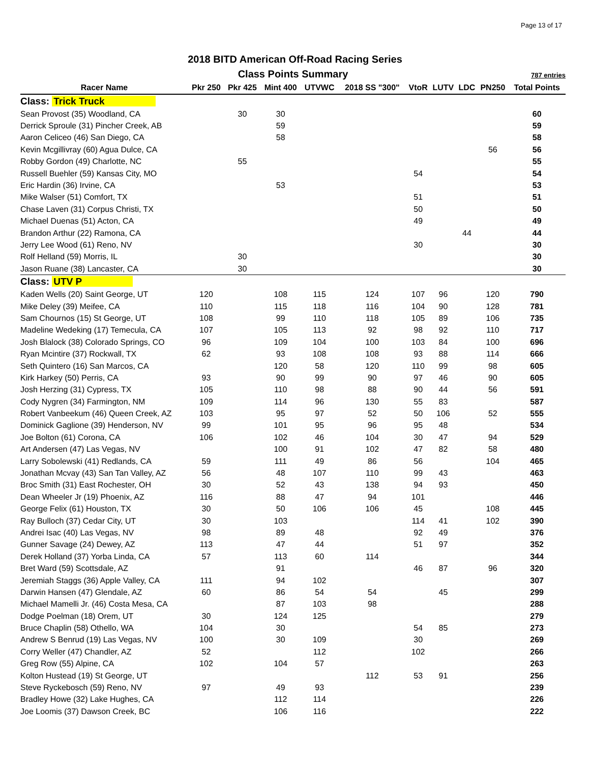Page 13 of 17
2018 BITD American Off-Road Racing Series
Class Points Summary 787 entries
| Racer Name | Pkr 250 | Pkr 425 | Mint 400 | UTVWC | 2018 SS "300" | VtoR | LUTV | LDC | PN250 | Total Points |
| --- | --- | --- | --- | --- | --- | --- | --- | --- | --- | --- |
| Class: Trick Truck | | | | | | | | | | |
| Sean Provost (35) Woodland, CA | | 30 | 30 | | | | | | | 60 |
| Derrick Sproule (31) Pincher Creek, AB | | | 59 | | | | | | | 59 |
| Aaron Celiceo (46) San Diego, CA | | | 58 | | | | | | | 58 |
| Kevin Mcgillivray (60) Agua Dulce, CA | | | | | | | | | 56 | 56 |
| Robby Gordon (49) Charlotte, NC | | 55 | | | | | | | | 55 |
| Russell Buehler (59) Kansas City, MO | | | | | | 54 | | | | 54 |
| Eric Hardin (36) Irvine, CA | | | 53 | | | | | | | 53 |
| Mike Walser (51) Comfort, TX | | | | | | 51 | | | | 51 |
| Chase Laven (31) Corpus Christi, TX | | | | | | 50 | | | | 50 |
| Michael Duenas (51) Acton, CA | | | | | | 49 | | | | 49 |
| Brandon Arthur (22) Ramona, CA | | | | | | | | 44 | | 44 |
| Jerry Lee Wood (61) Reno, NV | | | | | | 30 | | | | 30 |
| Rolf Helland (59) Morris, IL | | 30 | | | | | | | | 30 |
| Jason Ruane (38) Lancaster, CA | | 30 | | | | | | | | 30 |
| Class: UTV P | | | | | | | | | | |
| Kaden Wells (20) Saint George, UT | 120 | | 108 | 115 | 124 | 107 | 96 | | 120 | 790 |
| Mike Deley (39) Meifee, CA | 110 | | 115 | 118 | 116 | 104 | 90 | | 128 | 781 |
| Sam Chournos (15) St George, UT | 108 | | 99 | 110 | 118 | 105 | 89 | | 106 | 735 |
| Madeline Wedeking (17) Temecula, CA | 107 | | 105 | 113 | 92 | 98 | 92 | | 110 | 717 |
| Josh Blalock (38) Colorado Springs, CO | 96 | | 109 | 104 | 100 | 103 | 84 | | 100 | 696 |
| Ryan Mcintire (37) Rockwall, TX | 62 | | 93 | 108 | 108 | 93 | 88 | | 114 | 666 |
| Seth Quintero (16) San Marcos, CA | | | 120 | 58 | 120 | 110 | 99 | | 98 | 605 |
| Kirk Harkey (50) Perris, CA | 93 | | 90 | 99 | 90 | 97 | 46 | | 90 | 605 |
| Josh Herzing (31) Cypress, TX | 105 | | 110 | 98 | 88 | 90 | 44 | | 56 | 591 |
| Cody Nygren (34) Farmington, NM | 109 | | 114 | 96 | 130 | 55 | 83 | | | 587 |
| Robert Vanbeekum (46) Queen Creek, AZ | 103 | | 95 | 97 | 52 | 50 | 106 | | 52 | 555 |
| Dominick Gaglione (39) Henderson, NV | 99 | | 101 | 95 | 96 | 95 | 48 | | | 534 |
| Joe Bolton (61) Corona, CA | 106 | | 102 | 46 | 104 | 30 | 47 | | 94 | 529 |
| Art Andersen (47) Las Vegas, NV | | | 100 | 91 | 102 | 47 | 82 | | 58 | 480 |
| Larry Sobolewski (41) Redlands, CA | 59 | | 111 | 49 | 86 | 56 | | | 104 | 465 |
| Jonathan Mcvay (43) San Tan Valley, AZ | 56 | | 48 | 107 | 110 | 99 | 43 | | | 463 |
| Broc Smith (31) East Rochester, OH | 30 | | 52 | 43 | 138 | 94 | 93 | | | 450 |
| Dean Wheeler Jr (19) Phoenix, AZ | 116 | | 88 | 47 | 94 | 101 | | | | 446 |
| George Felix (61) Houston, TX | 30 | | 50 | 106 | 106 | 45 | | | 108 | 445 |
| Ray Bulloch (37) Cedar City, UT | 30 | | 103 | | | 114 | 41 | | 102 | 390 |
| Andrei Isac (40) Las Vegas, NV | 98 | | 89 | 48 | | 92 | 49 | | | 376 |
| Gunner Savage (24) Dewey, AZ | 113 | | 47 | 44 | | 51 | 97 | | | 352 |
| Derek Holland (37) Yorba Linda, CA | 57 | | 113 | 60 | 114 | | | | | 344 |
| Bret Ward (59) Scottsdale, AZ | | | 91 | | | 46 | 87 | | 96 | 320 |
| Jeremiah Staggs (36) Apple Valley, CA | 111 | | 94 | 102 | | | | | | 307 |
| Darwin Hansen (47) Glendale, AZ | 60 | | 86 | 54 | 54 | | 45 | | | 299 |
| Michael Mamelli Jr. (46) Costa Mesa, CA | | | 87 | 103 | 98 | | | | | 288 |
| Dodge Poelman (18) Orem, UT | 30 | | 124 | 125 | | | | | | 279 |
| Bruce Chaplin (58) Othello, WA | 104 | | 30 | | | 54 | 85 | | | 273 |
| Andrew S Benrud (19) Las Vegas, NV | 100 | | 30 | 109 | | 30 | | | | 269 |
| Corry Weller (47) Chandler, AZ | 52 | | | 112 | | 102 | | | | 266 |
| Greg Row (55) Alpine, CA | 102 | | 104 | 57 | | | | | | 263 |
| Kolton Hustead (19) St George, UT | | | | | 112 | 53 | 91 | | | 256 |
| Steve Ryckebosch (59) Reno, NV | 97 | | 49 | 93 | | | | | | 239 |
| Bradley Howe (32) Lake Hughes, CA | | | 112 | 114 | | | | | | 226 |
| Joe Loomis (37) Dawson Creek, BC | | | 106 | 116 | | | | | | 222 |